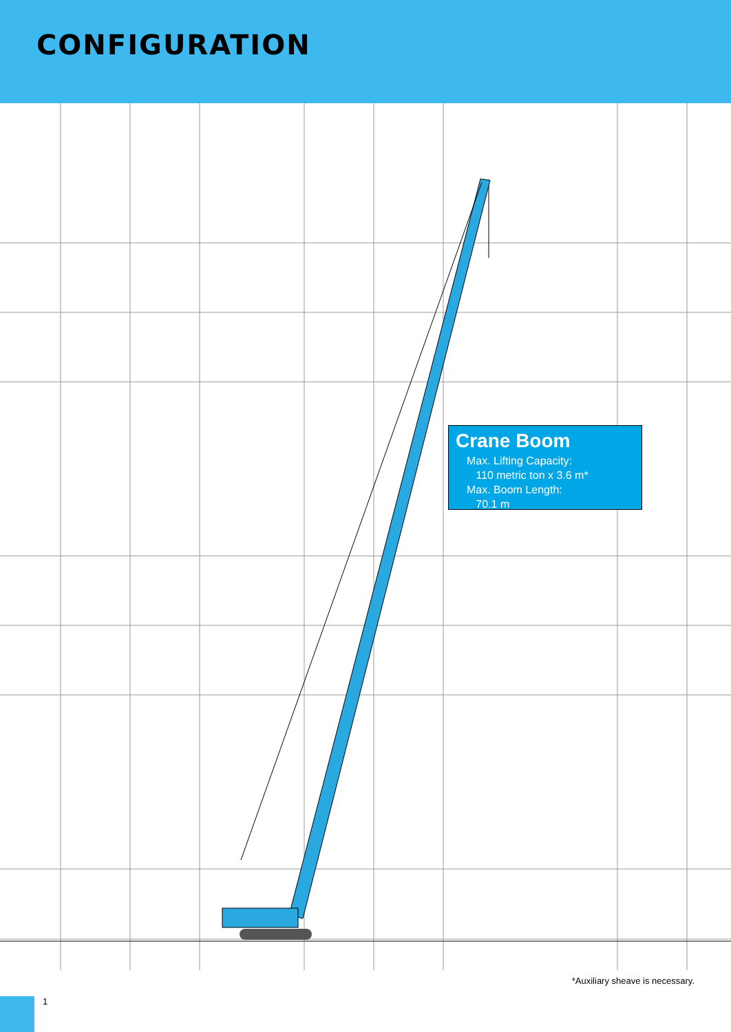CONFIGURATION
Crane Boom
Max. Lifting Capacity:
110 metric ton x 3.6 m*
Max. Boom Length:
70.1 m
*Auxiliary sheave is necessary.
1